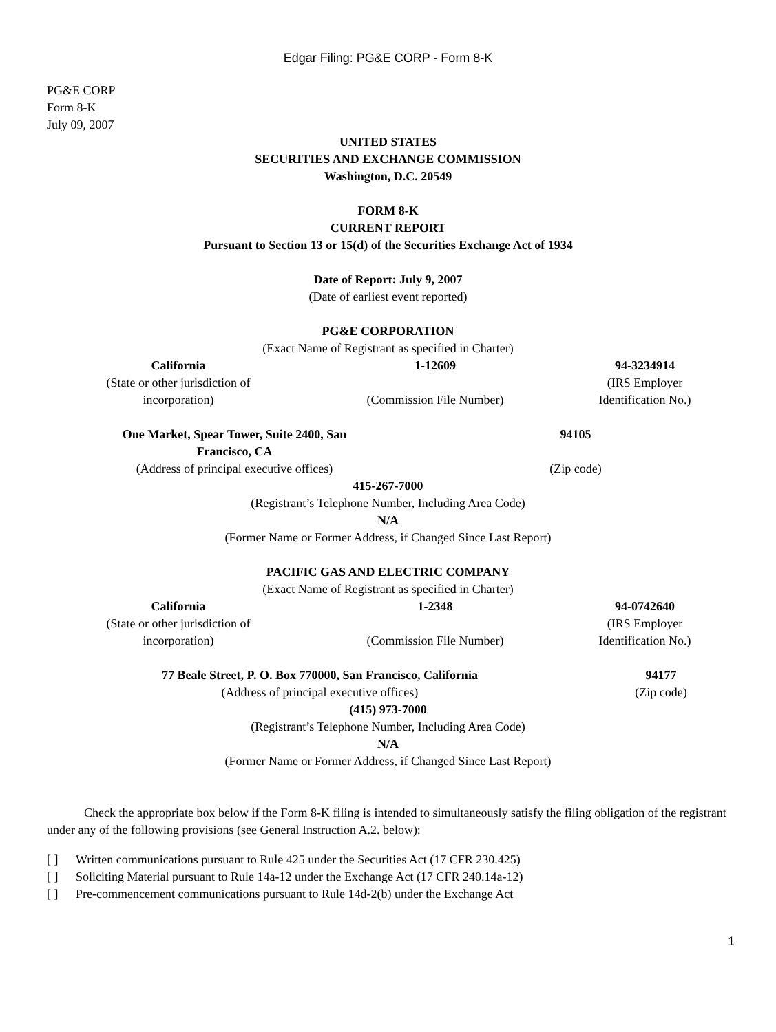Edgar Filing: PG&E CORP - Form 8-K
PG&E CORP
Form 8-K
July 09, 2007
UNITED STATES
SECURITIES AND EXCHANGE COMMISSION
Washington, D.C. 20549
FORM 8-K
CURRENT REPORT
Pursuant to Section 13 or 15(d) of the Securities Exchange Act of 1934
Date of Report: July 9, 2007
(Date of earliest event reported)
PG&E CORPORATION
(Exact Name of Registrant as specified in Charter)
| California (State or other jurisdiction of incorporation) | 1-12609 (Commission File Number) | 94-3234914 (IRS Employer Identification No.) |
| One Market, Spear Tower, Suite 2400, San Francisco, CA (Address of principal executive offices) | 94105 (Zip code) |
415-267-7000
(Registrant’s Telephone Number, Including Area Code)
N/A
(Former Name or Former Address, if Changed Since Last Report)
PACIFIC GAS AND ELECTRIC COMPANY
(Exact Name of Registrant as specified in Charter)
| California (State or other jurisdiction of incorporation) | 1-2348 (Commission File Number) | 94-0742640 (IRS Employer Identification No.) |
| 77 Beale Street, P. O. Box 770000, San Francisco, California (Address of principal executive offices) | 94177 (Zip code) |
(415) 973-7000
(Registrant’s Telephone Number, Including Area Code)
N/A
(Former Name or Former Address, if Changed Since Last Report)
Check the appropriate box below if the Form 8-K filing is intended to simultaneously satisfy the filing obligation of the registrant under any of the following provisions (see General Instruction A.2. below):
[ ] Written communications pursuant to Rule 425 under the Securities Act (17 CFR 230.425)
[ ] Soliciting Material pursuant to Rule 14a-12 under the Exchange Act (17 CFR 240.14a-12)
[ ] Pre-commencement communications pursuant to Rule 14d-2(b) under the Exchange Act
1